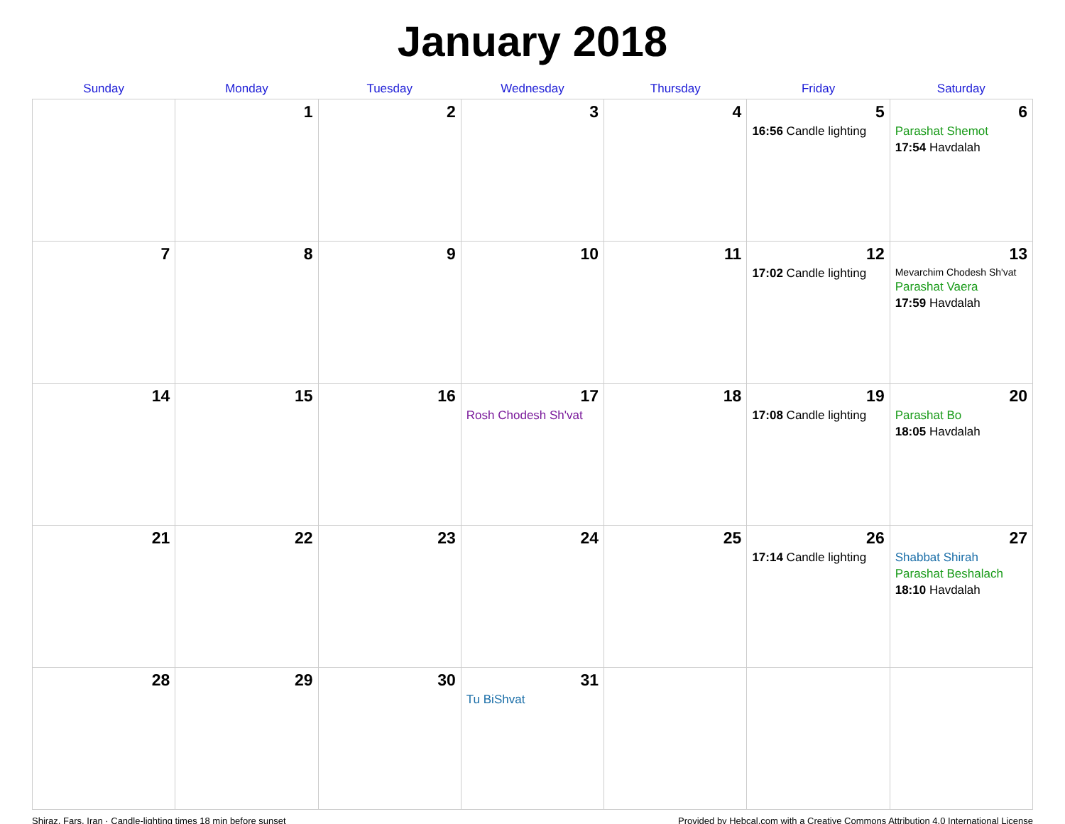January 2018
| Sunday | Monday | Tuesday | Wednesday | Thursday | Friday | Saturday |
| --- | --- | --- | --- | --- | --- | --- |
| | 1 | 2 | 3 | 4 | 5 16:56 Candle lighting | 6 Parashat Shemot 17:54 Havdalah |
| 7 | 8 | 9 | 10 | 11 | 12 17:02 Candle lighting | 13 Mevarchim Chodesh Sh'vat Parashat Vaera 17:59 Havdalah |
| 14 | 15 | 16 | 17 Rosh Chodesh Sh'vat | 18 | 19 17:08 Candle lighting | 20 Parashat Bo 18:05 Havdalah |
| 21 | 22 | 23 | 24 | 25 | 26 17:14 Candle lighting | 27 Shabbat Shirah Parashat Beshalach 18:10 Havdalah |
| 28 | 29 | 30 | 31 Tu BiShvat | | | |
Shiraz, Fars, Iran · Candle-lighting times 18 min before sunset Provided by Hebcal.com with a Creative Commons Attribution 4.0 International License